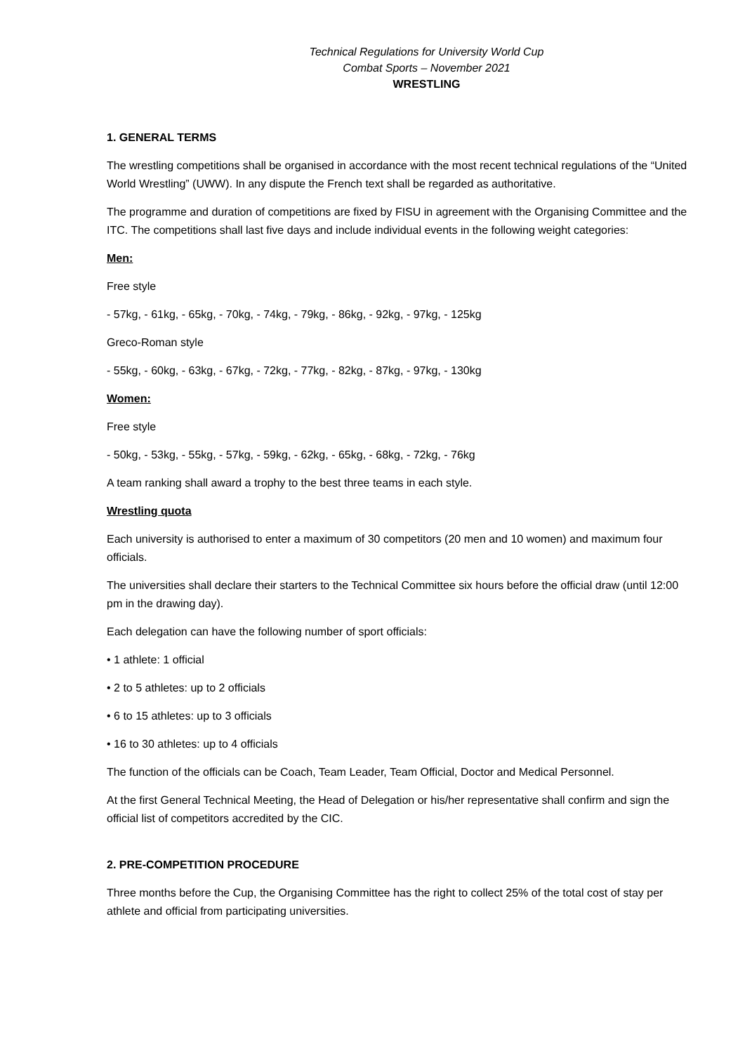Technical Regulations for University World Cup
Combat Sports – November 2021
WRESTLING
1. GENERAL TERMS
The wrestling competitions shall be organised in accordance with the most recent technical regulations of the “United World Wrestling” (UWW). In any dispute the French text shall be regarded as authoritative.
The programme and duration of competitions are fixed by FISU in agreement with the Organising Committee and the ITC. The competitions shall last five days and include individual events in the following weight categories:
Men:
Free style
- 57kg, - 61kg, - 65kg, - 70kg, - 74kg, - 79kg, - 86kg, - 92kg, - 97kg, - 125kg
Greco-Roman style
- 55kg, - 60kg, - 63kg, - 67kg, - 72kg, - 77kg, - 82kg, - 87kg, - 97kg, - 130kg
Women:
Free style
- 50kg, - 53kg, - 55kg, - 57kg, - 59kg, - 62kg, - 65kg, - 68kg, - 72kg, - 76kg
A team ranking shall award a trophy to the best three teams in each style.
Wrestling quota
Each university is authorised to enter a maximum of 30 competitors (20 men and 10 women) and maximum four officials.
The universities shall declare their starters to the Technical Committee six hours before the official draw (until 12:00 pm in the drawing day).
Each delegation can have the following number of sport officials:
• 1 athlete: 1 official
• 2 to 5 athletes: up to 2 officials
• 6 to 15 athletes: up to 3 officials
• 16 to 30 athletes: up to 4 officials
The function of the officials can be Coach, Team Leader, Team Official, Doctor and Medical Personnel.
At the first General Technical Meeting, the Head of Delegation or his/her representative shall confirm and sign the official list of competitors accredited by the CIC.
2. PRE-COMPETITION PROCEDURE
Three months before the Cup, the Organising Committee has the right to collect 25% of the total cost of stay per athlete and official from participating universities.